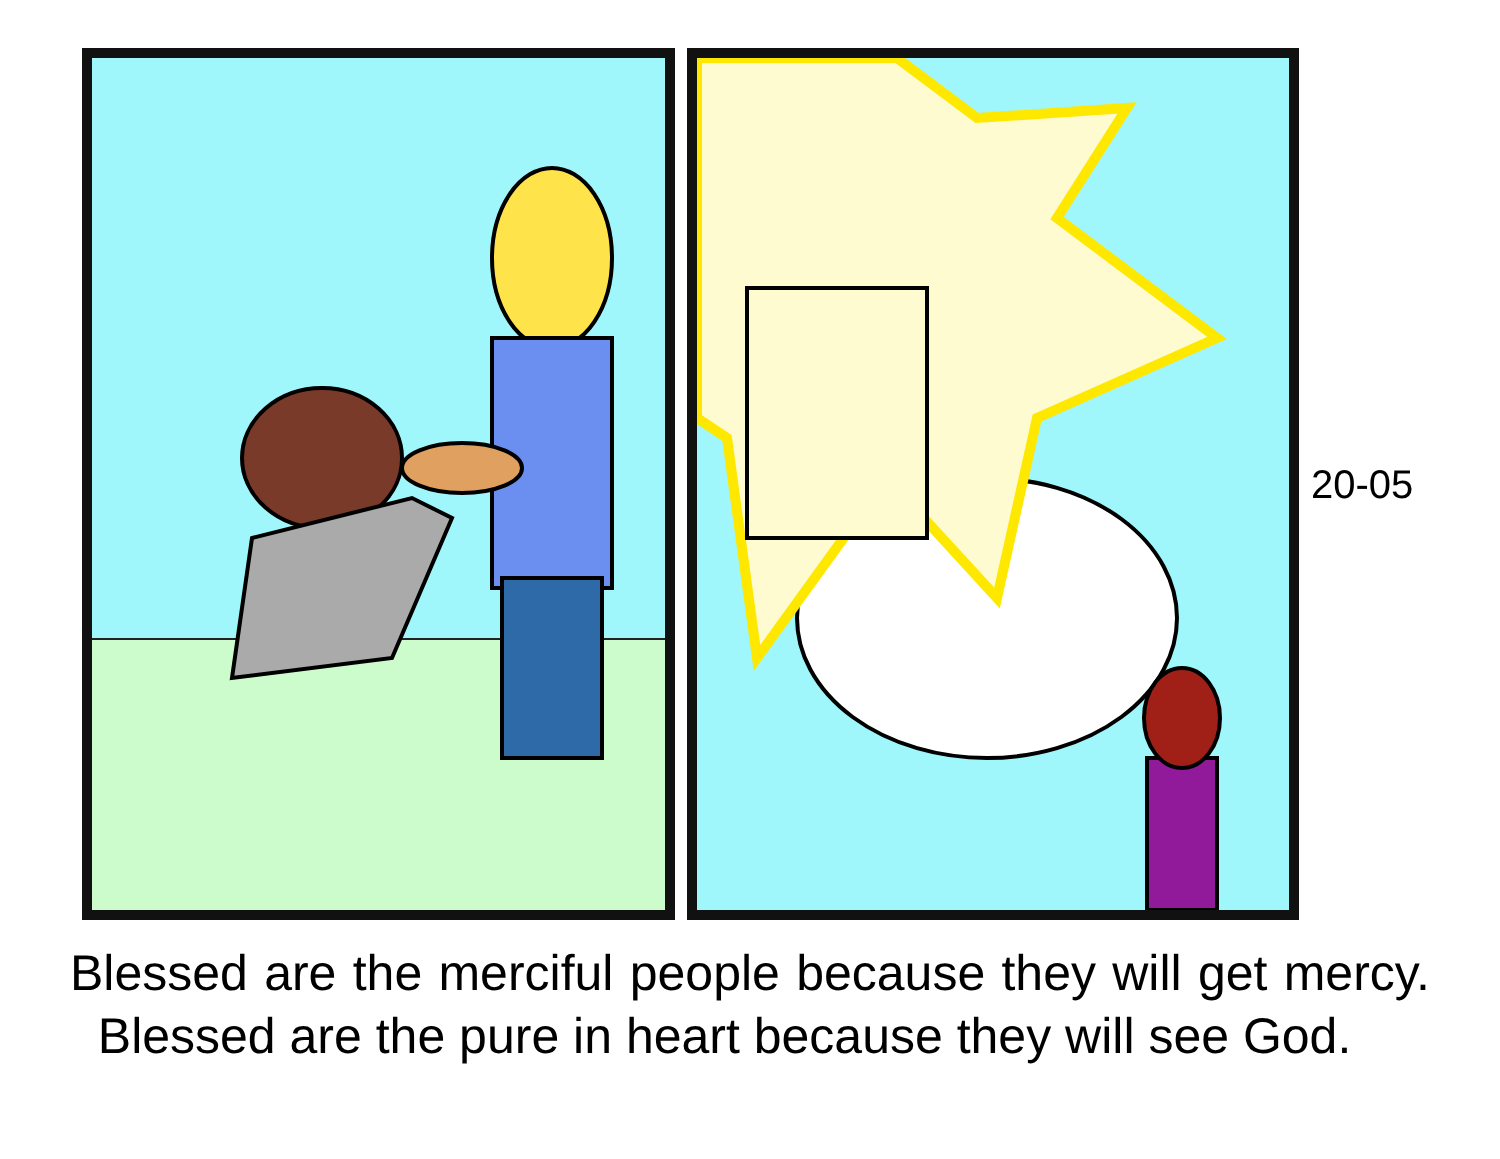20-05
Blessed are the merciful people because they will get mercy. Blessed are the pure in heart because they will see God.